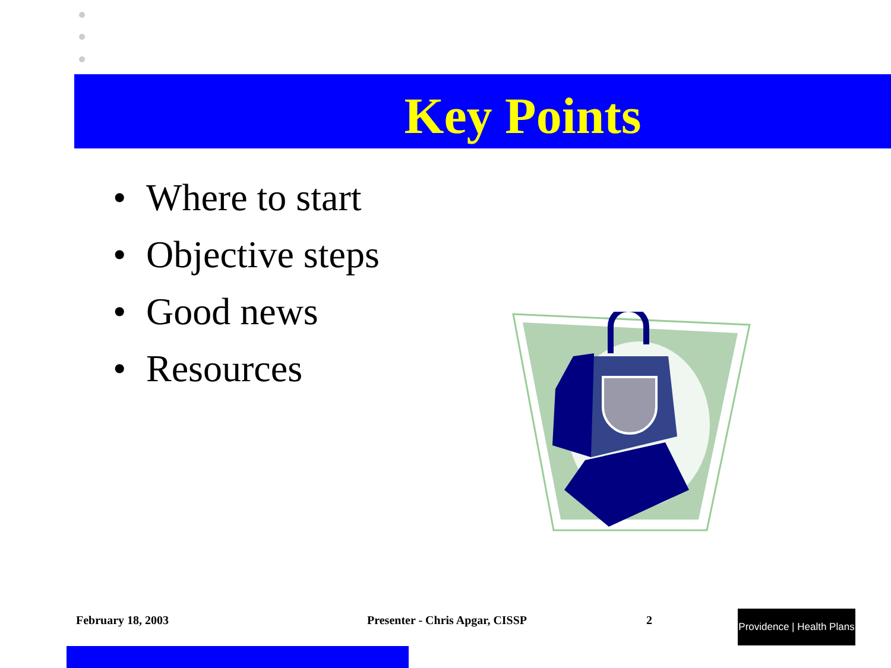Key Points
• Where to start
• Objective steps
• Good news
• Resources
February 18, 2003 Presenter - Chris Apgar, CISSP 2
Providence | Health Plans